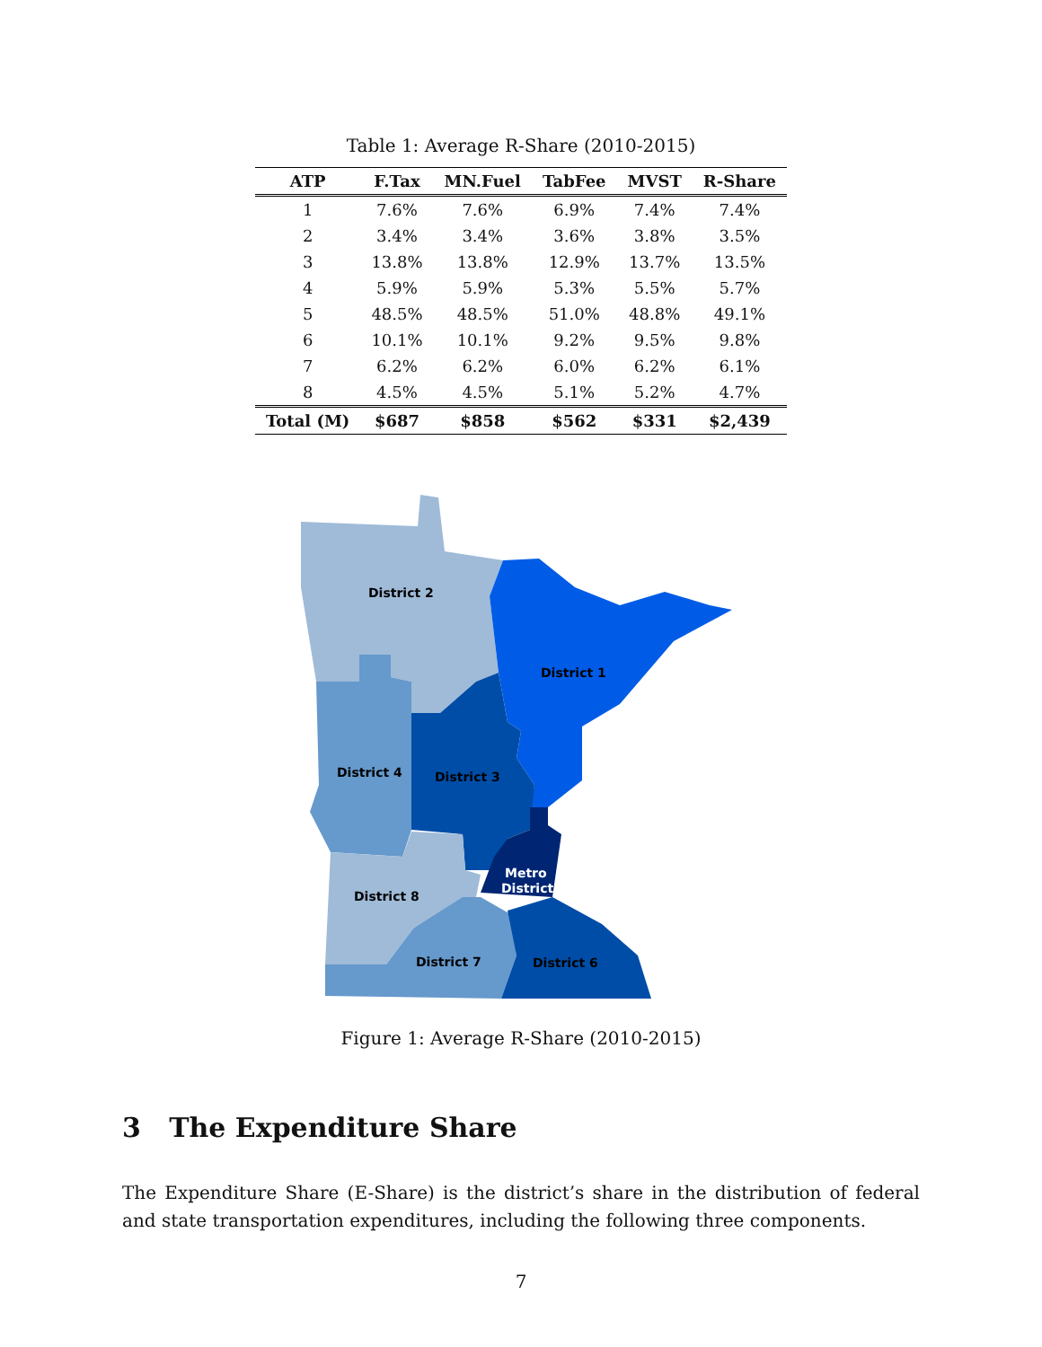Table 1: Average R-Share (2010-2015)
| ATP | F.Tax | MN.Fuel | TabFee | MVST | R-Share |
| --- | --- | --- | --- | --- | --- |
| 1 | 7.6% | 7.6% | 6.9% | 7.4% | 7.4% |
| 2 | 3.4% | 3.4% | 3.6% | 3.8% | 3.5% |
| 3 | 13.8% | 13.8% | 12.9% | 13.7% | 13.5% |
| 4 | 5.9% | 5.9% | 5.3% | 5.5% | 5.7% |
| 5 | 48.5% | 48.5% | 51.0% | 48.8% | 49.1% |
| 6 | 10.1% | 10.1% | 9.2% | 9.5% | 9.8% |
| 7 | 6.2% | 6.2% | 6.0% | 6.2% | 6.1% |
| 8 | 4.5% | 4.5% | 5.1% | 5.2% | 4.7% |
| Total (M) | $687 | $858 | $562 | $331 | $2,439 |
District 2
District 1
District 4
District 3
Metro
District
District 8
District 7
District 6
Figure 1: Average R-Share (2010-2015)
3 The Expenditure Share
The Expenditure Share (E-Share) is the district’s share in the distribution of federal and state transportation expenditures, including the following three components.
7